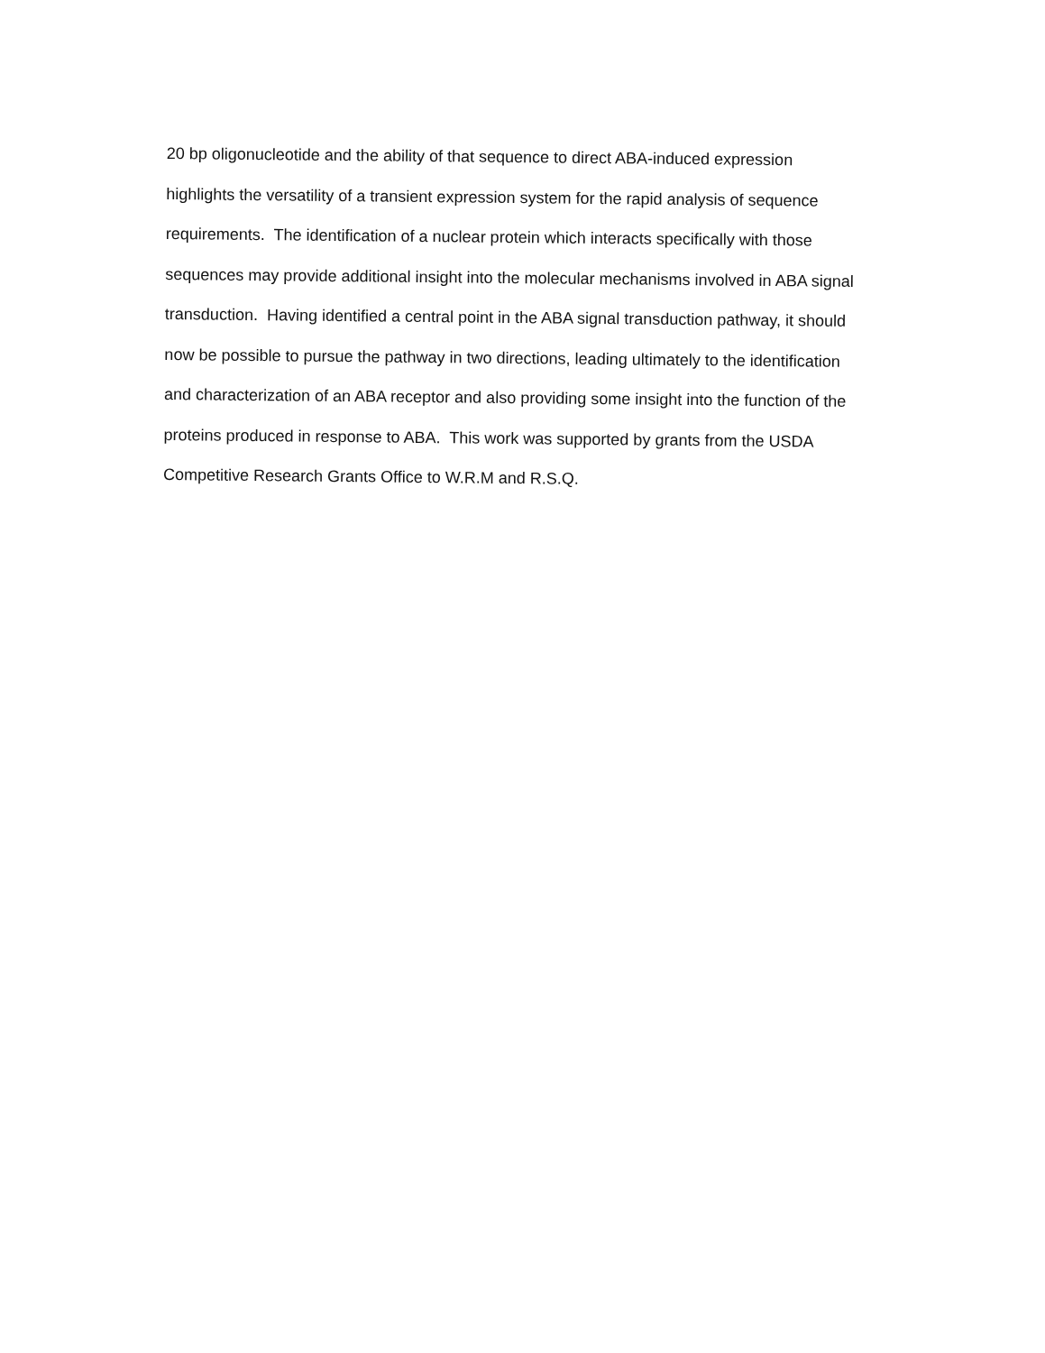20 bp oligonucleotide and the ability of that sequence to direct ABA-induced expression
highlights the versatility of a transient expression system for the rapid analysis of sequence
requirements. The identification of a nuclear protein which interacts specifically with those
sequences may provide additional insight into the molecular mechanisms involved in ABA signal
transduction. Having identified a central point in the ABA signal transduction pathway, it should
now be possible to pursue the pathway in two directions, leading ultimately to the identification
and characterization of an ABA receptor and also providing some insight into the function of the
proteins produced in response to ABA. This work was supported by grants from the USDA
Competitive Research Grants Office to W.R.M and R.S.Q.